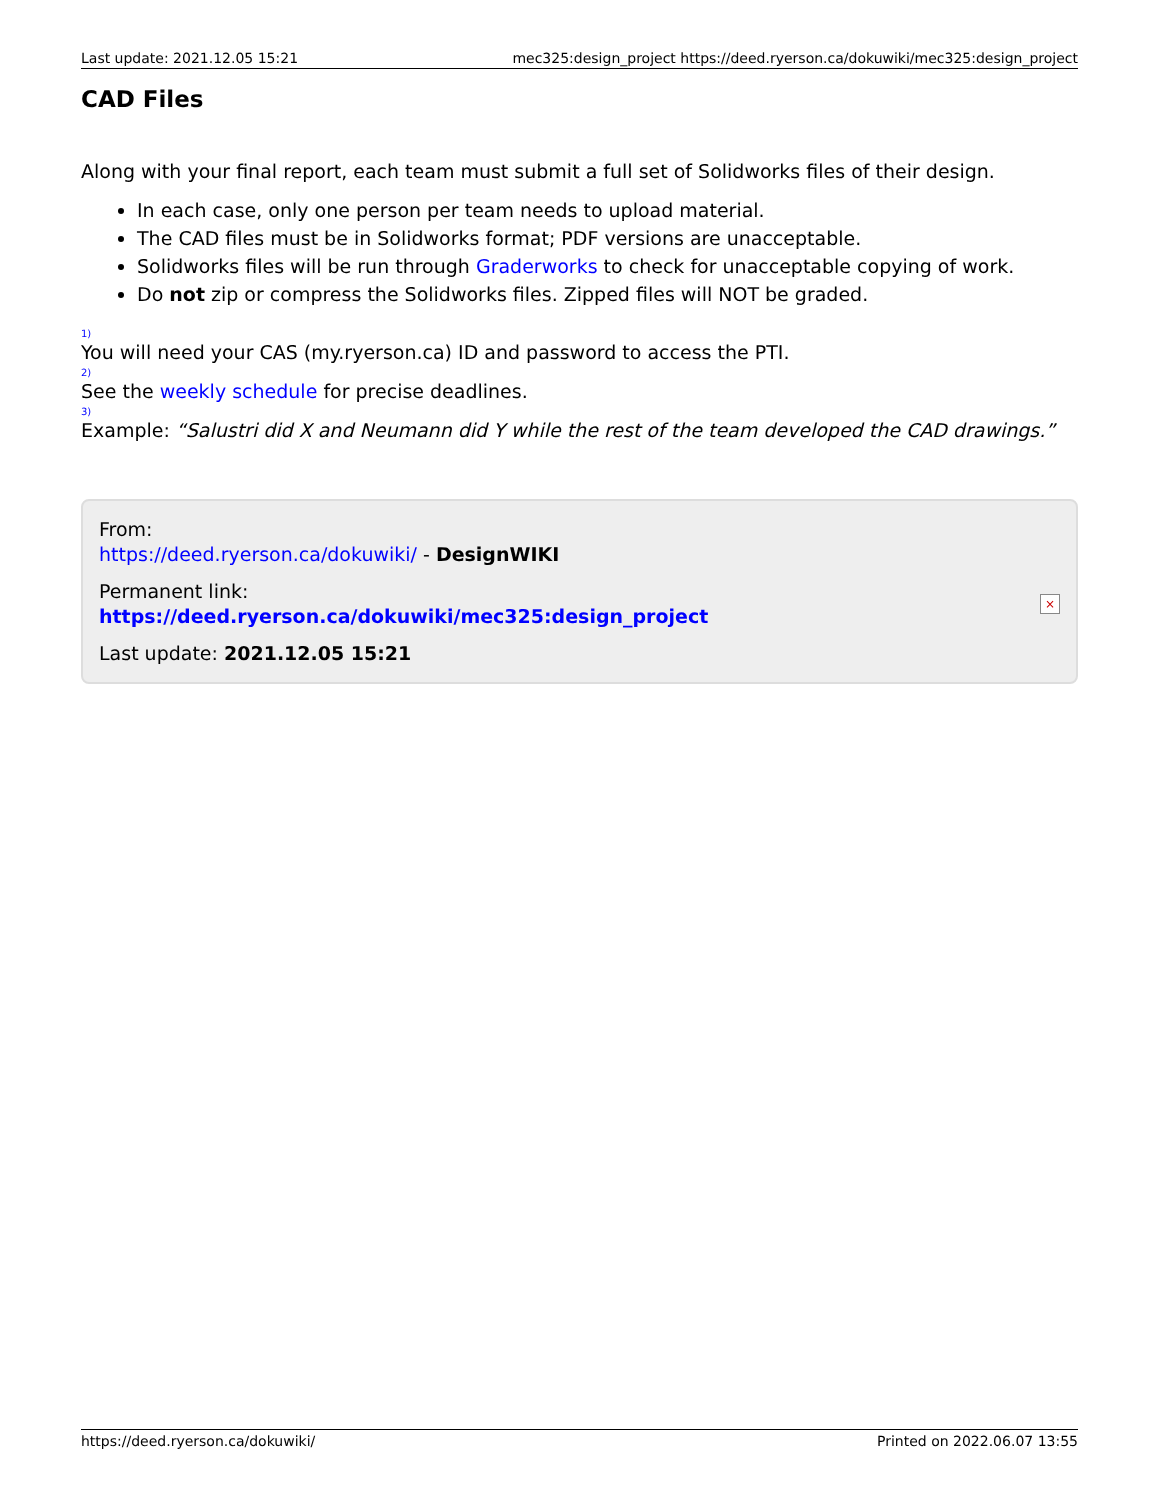Last update: 2021.12.05 15:21 mec325:design_project https://deed.ryerson.ca/dokuwiki/mec325:design_project
CAD Files
Along with your final report, each team must submit a full set of Solidworks files of their design.
In each case, only one person per team needs to upload material.
The CAD files must be in Solidworks format; PDF versions are unacceptable.
Solidworks files will be run through Graderworks to check for unacceptable copying of work.
Do not zip or compress the Solidworks files. Zipped files will NOT be graded.
1)
You will need your CAS (my.ryerson.ca) ID and password to access the PTI.
2)
See the weekly schedule for precise deadlines.
3)
Example: “Salustri did X and Neumann did Y while the rest of the team developed the CAD drawings.”
From:
https://deed.ryerson.ca/dokuwiki/ - DesignWIKI
Permanent link:
https://deed.ryerson.ca/dokuwiki/mec325:design_project
Last update: 2021.12.05 15:21
×
https://deed.ryerson.ca/dokuwiki/ Printed on 2022.06.07 13:55